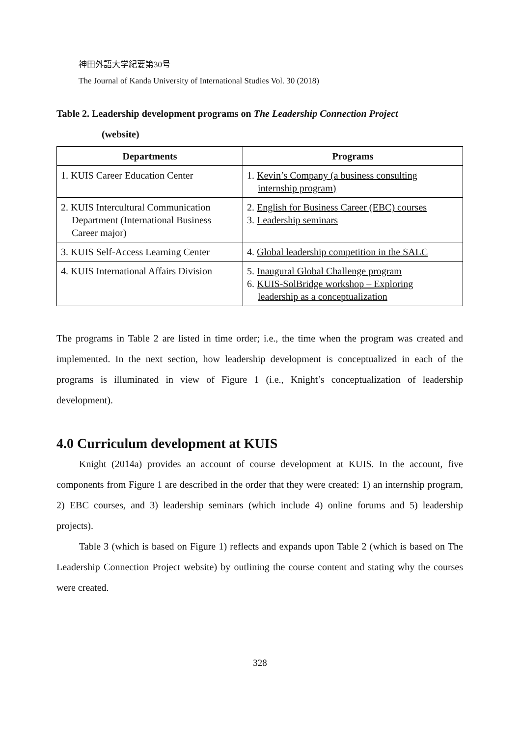神田外語大学紀要第30号
The Journal of Kanda University of International Studies Vol. 30 (2018)
Table 2. Leadership development programs on The Leadership Connection Project
(website)
| Departments | Programs |
| --- | --- |
| 1. KUIS Career Education Center | 1. Kevin’s Company (a business consulting internship program) |
| 2. KUIS Intercultural Communication Department (International Business Career major) | 2. English for Business Career (EBC) courses 3. Leadership seminars |
| 3. KUIS Self-Access Learning Center | 4. Global leadership competition in the SALC |
| 4. KUIS International Affairs Division | 5. Inaugural Global Challenge program 6. KUIS-SolBridge workshop – Exploring leadership as a conceptualization |
The programs in Table 2 are listed in time order; i.e., the time when the program was created and implemented. In the next section, how leadership development is conceptualized in each of the programs is illuminated in view of Figure 1 (i.e., Knight’s conceptualization of leadership development).
4.0 Curriculum development at KUIS
Knight (2014a) provides an account of course development at KUIS. In the account, five components from Figure 1 are described in the order that they were created: 1) an internship program, 2) EBC courses, and 3) leadership seminars (which include 4) online forums and 5) leadership projects).
Table 3 (which is based on Figure 1) reflects and expands upon Table 2 (which is based on The Leadership Connection Project website) by outlining the course content and stating why the courses were created.
328